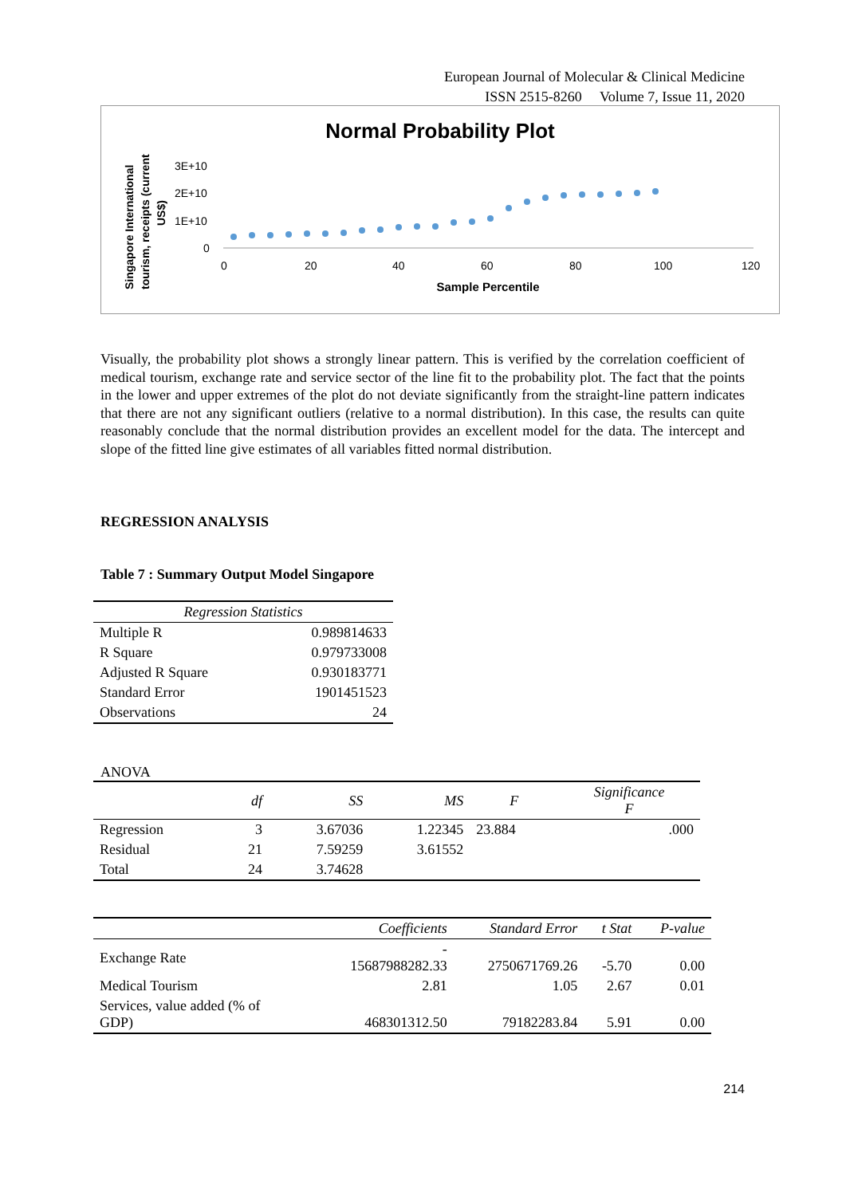European Journal of Molecular & Clinical Medicine
ISSN 2515-8260 Volume 7, Issue 11, 2020
Normal Probability Plot
Singapore International
tourism, receipts (current
US$)
3E+10
2E+10
1E+10
0
0
20
40
60
80
100
120
Sample Percentile
Visually, the probability plot shows a strongly linear pattern. This is verified by the correlation coefficient of medical tourism, exchange rate and service sector of the line fit to the probability plot. The fact that the points in the lower and upper extremes of the plot do not deviate significantly from the straight-line pattern indicates that there are not any significant outliers (relative to a normal distribution). In this case, the results can quite reasonably conclude that the normal distribution provides an excellent model for the data. The intercept and slope of the fitted line give estimates of all variables fitted normal distribution.
REGRESSION ANALYSIS
Table 7 : Summary Output Model Singapore
| Regression Statistics | |
| --- | --- |
| Multiple R | 0.989814633 |
| R Square | 0.979733008 |
| Adjusted R Square | 0.930183771 |
| Standard Error | 1901451523 |
| Observations | 24 |
ANOVA
| | df | SS | MS | F | Significance F |
| --- | --- | --- | --- | --- | --- |
| Regression | 3 | 3.67036 | 1.22345 | 23.884 | .000 |
| Residual | 21 | 7.59259 | 3.61552 | | |
| Total | 24 | 3.74628 | | | |
| | Coefficients | Standard Error | t Stat | P-value |
| --- | --- | --- | --- | --- |
| Exchange Rate | - 15687988282.33 | 2750671769.26 | -5.70 | 0.00 |
| Medical Tourism | 2.81 | 1.05 | 2.67 | 0.01 |
| Services, value added (% of GDP) | 468301312.50 | 79182283.84 | 5.91 | 0.00 |
214